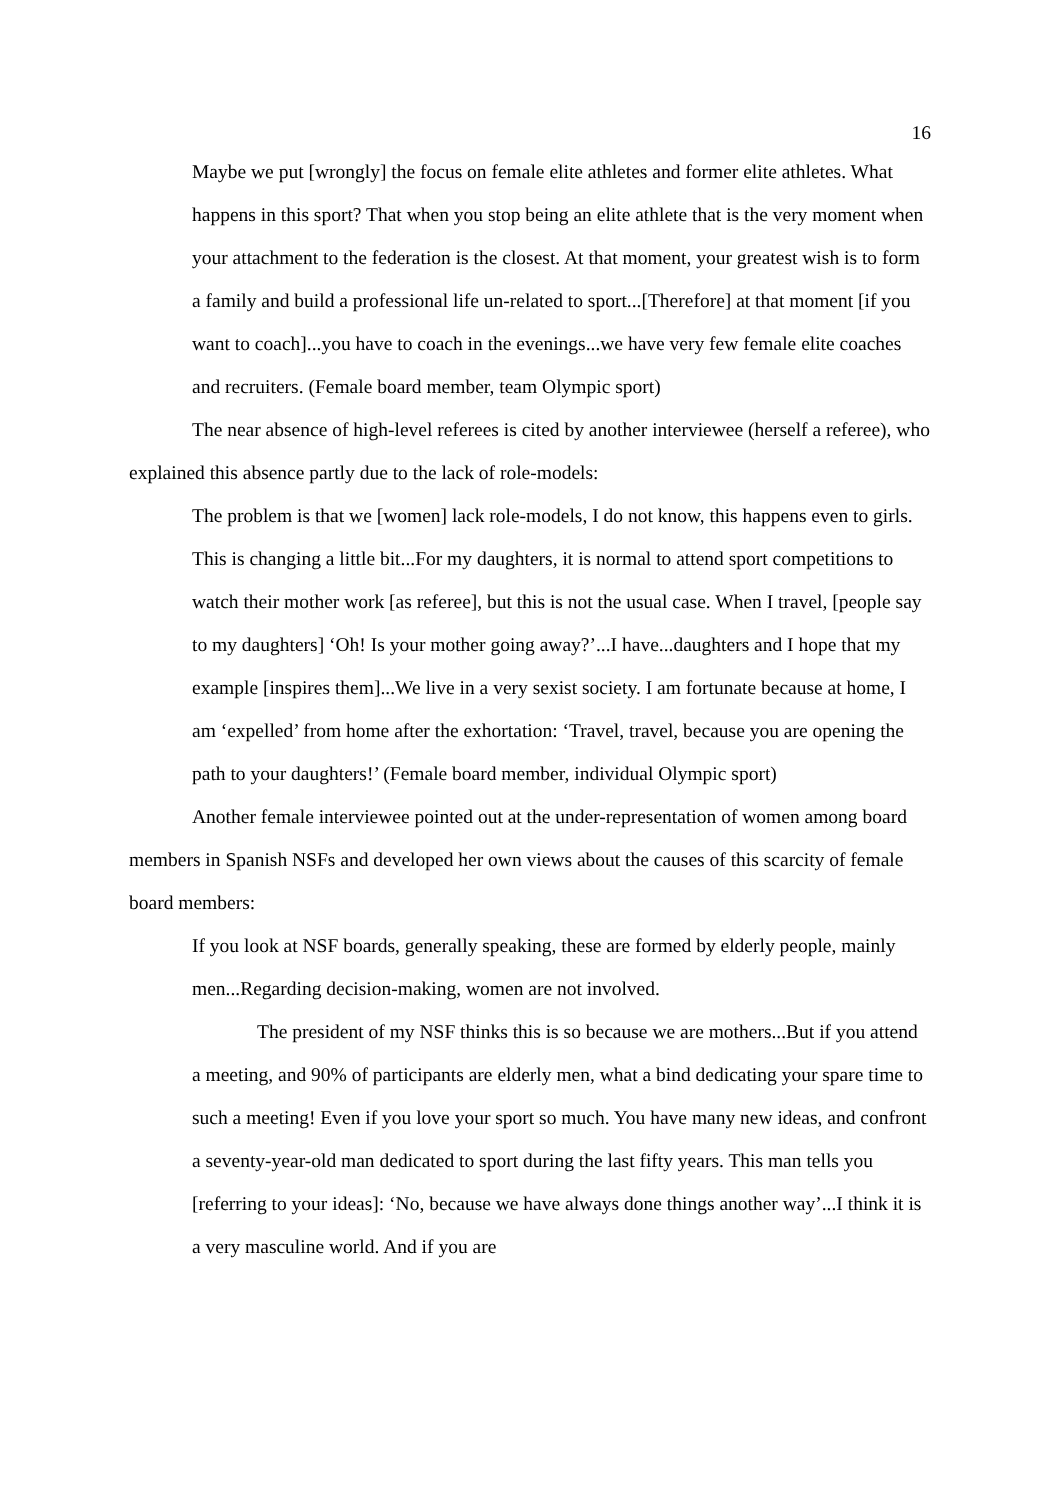16
Maybe we put [wrongly] the focus on female elite athletes and former elite athletes. What happens in this sport? That when you stop being an elite athlete that is the very moment when your attachment to the federation is the closest. At that moment, your greatest wish is to form a family and build a professional life un-related to sport...[Therefore] at that moment [if you want to coach]...you have to coach in the evenings...we have very few female elite coaches and recruiters. (Female board member, team Olympic sport)
The near absence of high-level referees is cited by another interviewee (herself a referee), who explained this absence partly due to the lack of role-models:
The problem is that we [women] lack role-models, I do not know, this happens even to girls. This is changing a little bit...For my daughters, it is normal to attend sport competitions to watch their mother work [as referee], but this is not the usual case. When I travel, [people say to my daughters] ‘Oh! Is your mother going away?’...I have...daughters and I hope that my example [inspires them]...We live in a very sexist society. I am fortunate because at home, I am ‘expelled’ from home after the exhortation: ‘Travel, travel, because you are opening the path to your daughters!’ (Female board member, individual Olympic sport)
Another female interviewee pointed out at the under-representation of women among board members in Spanish NSFs and developed her own views about the causes of this scarcity of female board members:
If you look at NSF boards, generally speaking, these are formed by elderly people, mainly men...Regarding decision-making, women are not involved.
The president of my NSF thinks this is so because we are mothers...But if you attend a meeting, and 90% of participants are elderly men, what a bind dedicating your spare time to such a meeting! Even if you love your sport so much. You have many new ideas, and confront a seventy-year-old man dedicated to sport during the last fifty years. This man tells you [referring to your ideas]: ‘No, because we have always done things another way’...I think it is a very masculine world. And if you are